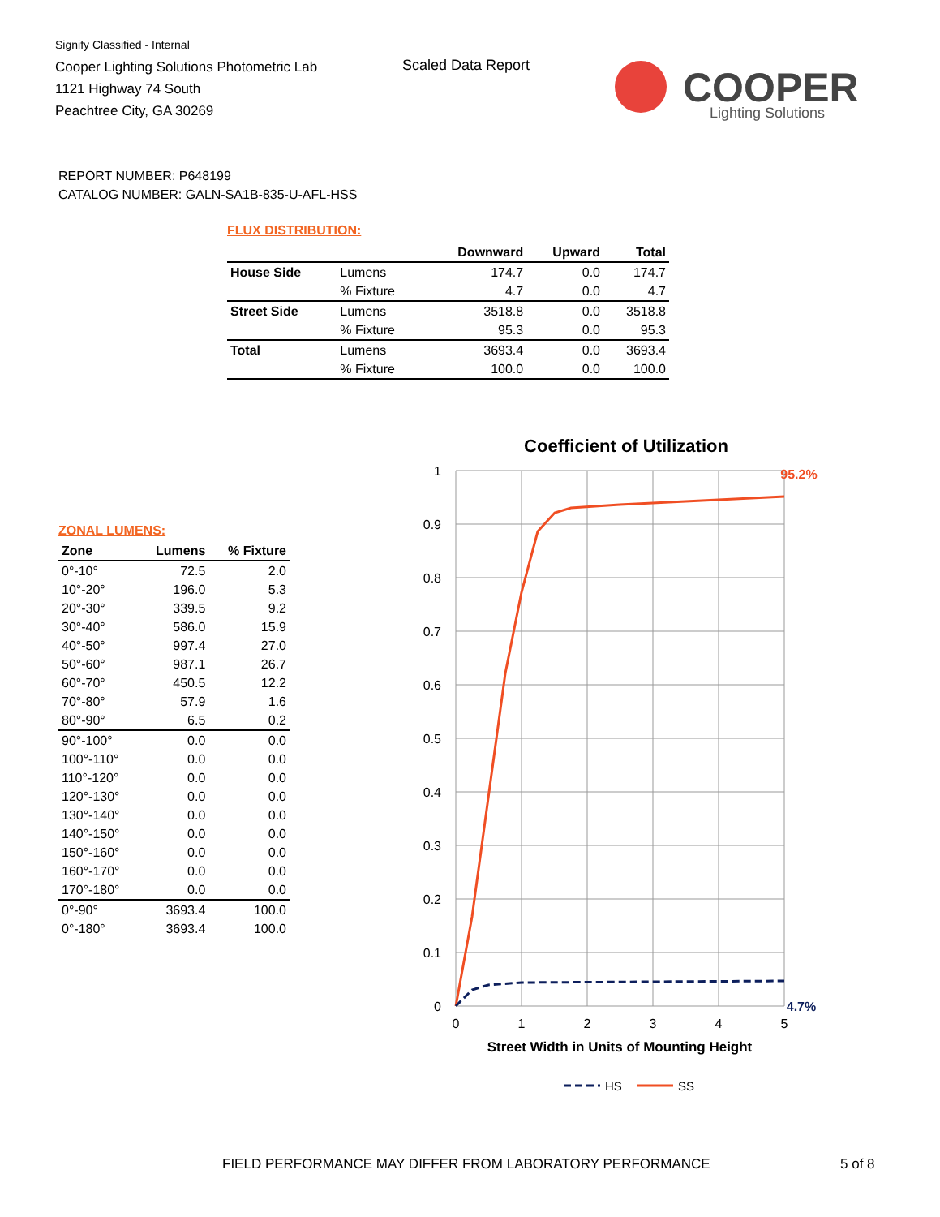Signify Classified - Internal
Cooper Lighting Solutions Photometric Lab
1121 Highway 74 South
Peachtree City, GA 30269
Scaled Data Report
COOPER
Lighting Solutions
REPORT NUMBER: P648199
CATALOG NUMBER: GALN-SA1B-835-U-AFL-HSS
FLUX DISTRIBUTION:
| | | Downward | Upward | Total |
| --- | --- | --- | --- | --- |
| House Side | Lumens | 174.7 | 0.0 | 174.7 |
| | % Fixture | 4.7 | 0.0 | 4.7 |
| Street Side | Lumens | 3518.8 | 0.0 | 3518.8 |
| | % Fixture | 95.3 | 0.0 | 95.3 |
| Total | Lumens | 3693.4 | 0.0 | 3693.4 |
| | % Fixture | 100.0 | 0.0 | 100.0 |
ZONAL LUMENS:
| Zone | Lumens | % Fixture |
| --- | --- | --- |
| 0°-10° | 72.5 | 2.0 |
| 10°-20° | 196.0 | 5.3 |
| 20°-30° | 339.5 | 9.2 |
| 30°-40° | 586.0 | 15.9 |
| 40°-50° | 997.4 | 27.0 |
| 50°-60° | 987.1 | 26.7 |
| 60°-70° | 450.5 | 12.2 |
| 70°-80° | 57.9 | 1.6 |
| 80°-90° | 6.5 | 0.2 |
| 90°-100° | 0.0 | 0.0 |
| 100°-110° | 0.0 | 0.0 |
| 110°-120° | 0.0 | 0.0 |
| 120°-130° | 0.0 | 0.0 |
| 130°-140° | 0.0 | 0.0 |
| 140°-150° | 0.0 | 0.0 |
| 150°-160° | 0.0 | 0.0 |
| 160°-170° | 0.0 | 0.0 |
| 170°-180° | 0.0 | 0.0 |
| 0°-90° | 3693.4 | 100.0 |
| 0°-180° | 3693.4 | 100.0 |
Coefficient of Utilization
1
0.9
0.8
0.7
0.6
0.5
0.4
0.3
0.2
0.1
0
0
1
2
3
4
5
95.2%
4.7%
Street Width in Units of Mounting Height
HS
SS
FIELD PERFORMANCE MAY DIFFER FROM LABORATORY PERFORMANCE
5 of 8